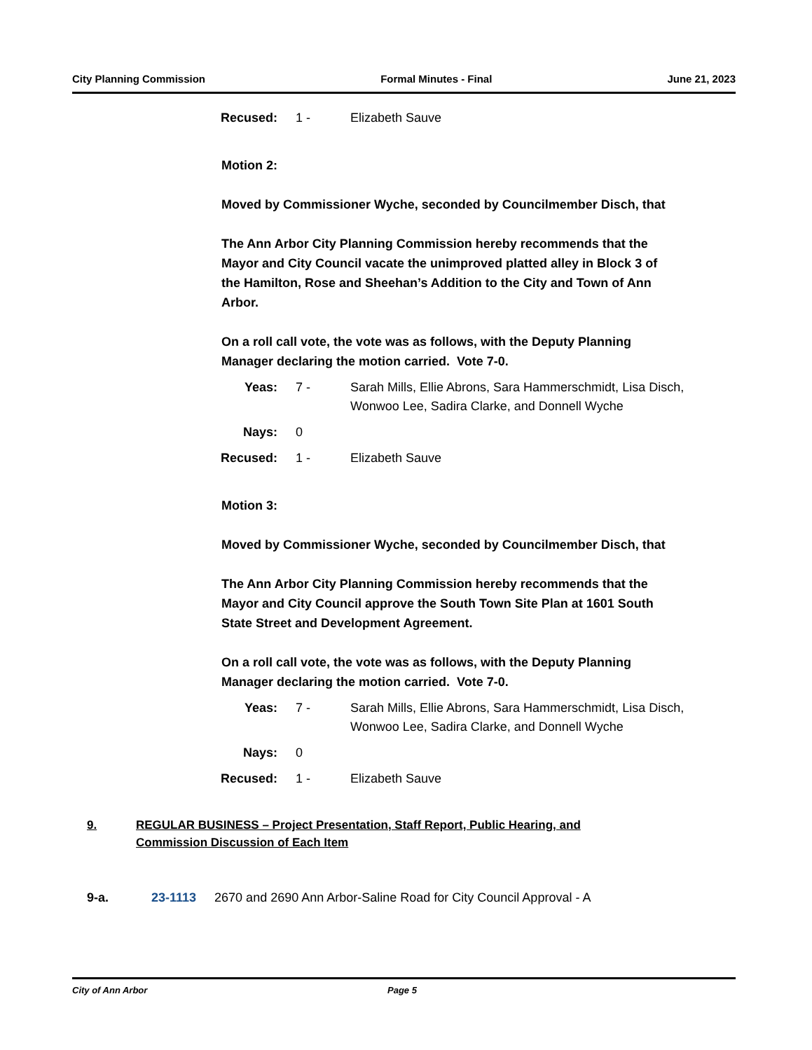City Planning Commission Formal Minutes - Final June 21, 2023
Recused: 1 - Elizabeth Sauve
Motion 2:
Moved by Commissioner Wyche, seconded by Councilmember Disch, that
The Ann Arbor City Planning Commission hereby recommends that the Mayor and City Council vacate the unimproved platted alley in Block 3 of the Hamilton, Rose and Sheehan’s Addition to the City and Town of Ann Arbor.
On a roll call vote, the vote was as follows, with the Deputy Planning Manager declaring the motion carried. Vote 7-0.
Yeas: 7 - Sarah Mills, Ellie Abrons, Sara Hammerschmidt, Lisa Disch, Wonwoo Lee, Sadira Clarke, and Donnell Wyche
Nays: 0
Recused: 1 - Elizabeth Sauve
Motion 3:
Moved by Commissioner Wyche, seconded by Councilmember Disch, that
The Ann Arbor City Planning Commission hereby recommends that the Mayor and City Council approve the South Town Site Plan at 1601 South State Street and Development Agreement.
On a roll call vote, the vote was as follows, with the Deputy Planning Manager declaring the motion carried. Vote 7-0.
Yeas: 7 - Sarah Mills, Ellie Abrons, Sara Hammerschmidt, Lisa Disch, Wonwoo Lee, Sadira Clarke, and Donnell Wyche
Nays: 0
Recused: 1 - Elizabeth Sauve
9. REGULAR BUSINESS – Project Presentation, Staff Report, Public Hearing, and Commission Discussion of Each Item
9-a. 23-1113 2670 and 2690 Ann Arbor-Saline Road for City Council Approval - A
City of Ann Arbor Page 5